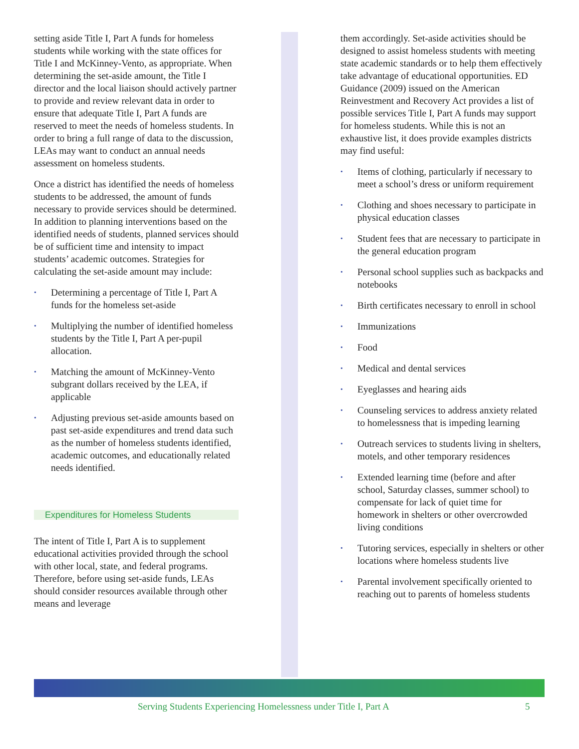setting aside Title I, Part A funds for homeless students while working with the state offices for Title I and McKinney-Vento, as appropriate. When determining the set-aside amount, the Title I director and the local liaison should actively partner to provide and review relevant data in order to ensure that adequate Title I, Part A funds are reserved to meet the needs of homeless students. In order to bring a full range of data to the discussion, LEAs may want to conduct an annual needs assessment on homeless students.
Once a district has identified the needs of homeless students to be addressed, the amount of funds necessary to provide services should be determined. In addition to planning interventions based on the identified needs of students, planned services should be of sufficient time and intensity to impact students’ academic outcomes. Strategies for calculating the set-aside amount may include:
• Determining a percentage of Title I, Part A funds for the homeless set-aside
• Multiplying the number of identified homeless students by the Title I, Part A per-pupil allocation.
• Matching the amount of McKinney-Vento subgrant dollars received by the LEA, if applicable
• Adjusting previous set-aside amounts based on past set-aside expenditures and trend data such as the number of homeless students identified, academic outcomes, and educationally related needs identified.
Expenditures for Homeless Students
The intent of Title I, Part A is to supplement educational activities provided through the school with other local, state, and federal programs. Therefore, before using set-aside funds, LEAs should consider resources available through other means and leverage
them accordingly. Set-aside activities should be designed to assist homeless students with meeting state academic standards or to help them effectively take advantage of educational opportunities. ED Guidance (2009) issued on the American Reinvestment and Recovery Act provides a list of possible services Title I, Part A funds may support for homeless students. While this is not an exhaustive list, it does provide examples districts may find useful:
• Items of clothing, particularly if necessary to meet a school’s dress or uniform requirement
• Clothing and shoes necessary to participate in physical education classes
• Student fees that are necessary to participate in the general education program
• Personal school supplies such as backpacks and notebooks
• Birth certificates necessary to enroll in school
• Immunizations
• Food
• Medical and dental services
• Eyeglasses and hearing aids
• Counseling services to address anxiety related to homelessness that is impeding learning
• Outreach services to students living in shelters, motels, and other temporary residences
• Extended learning time (before and after school, Saturday classes, summer school) to compensate for lack of quiet time for homework in shelters or other overcrowded living conditions
• Tutoring services, especially in shelters or other locations where homeless students live
• Parental involvement specifically oriented to reaching out to parents of homeless students
Serving Students Experiencing Homelessness under Title I, Part A 5